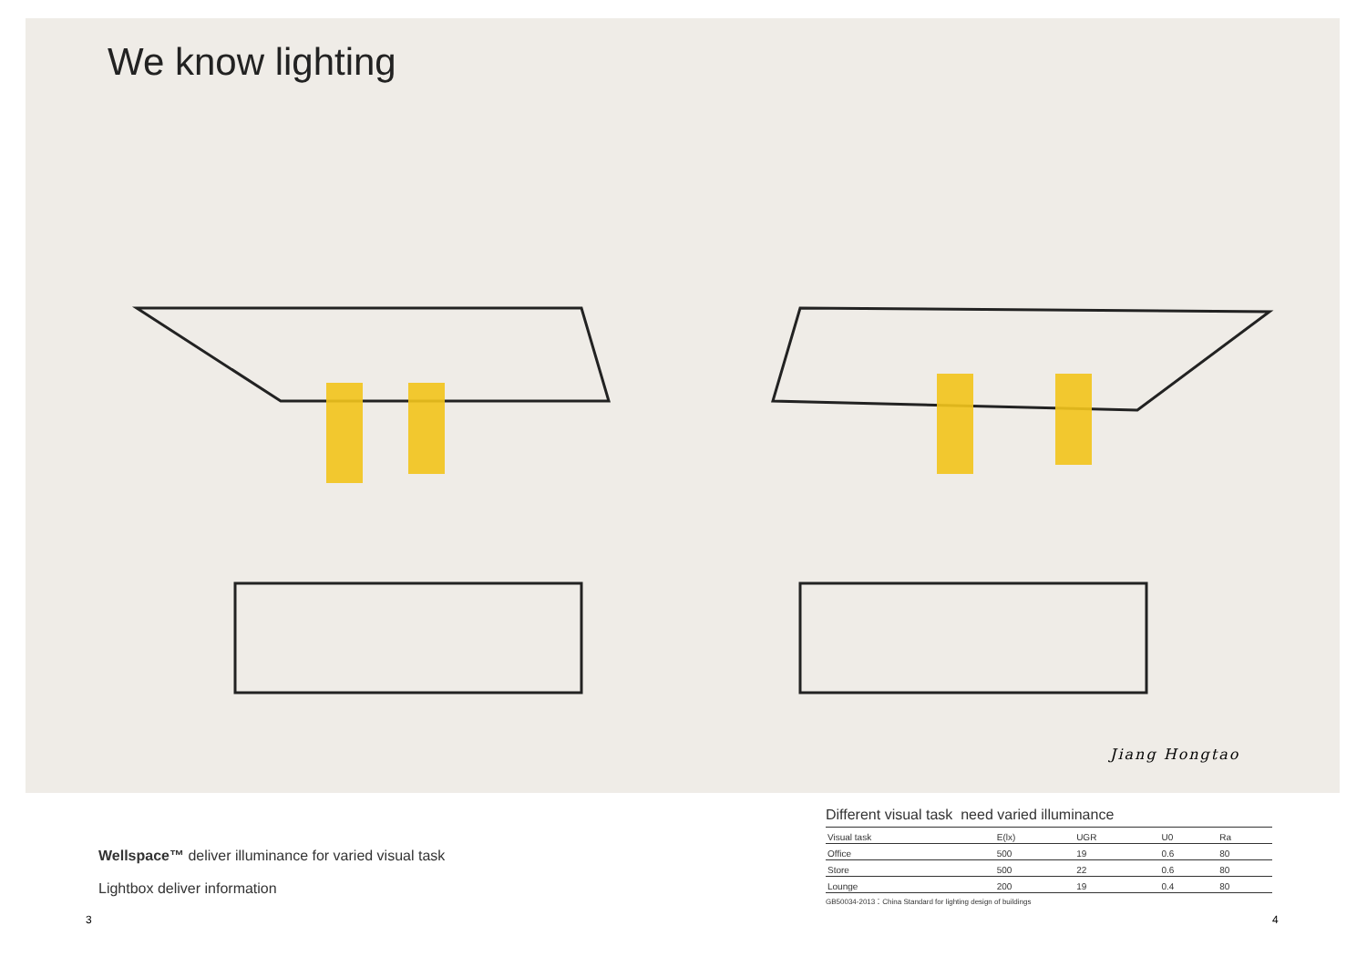We know lighting
Jiang Hongtao
Wellspace™ deliver illuminance for varied visual task
Lightbox deliver information
Different visual task need varied illuminance
| Visual task | E(lx) | UGR | U0 | Ra |
| --- | --- | --- | --- | --- |
| Office | 500 | 19 | 0.6 | 80 |
| Store | 500 | 22 | 0.6 | 80 |
| Lounge | 200 | 19 | 0.4 | 80 |
GB50034-2013：China Standard for lighting design of buildings
3 4